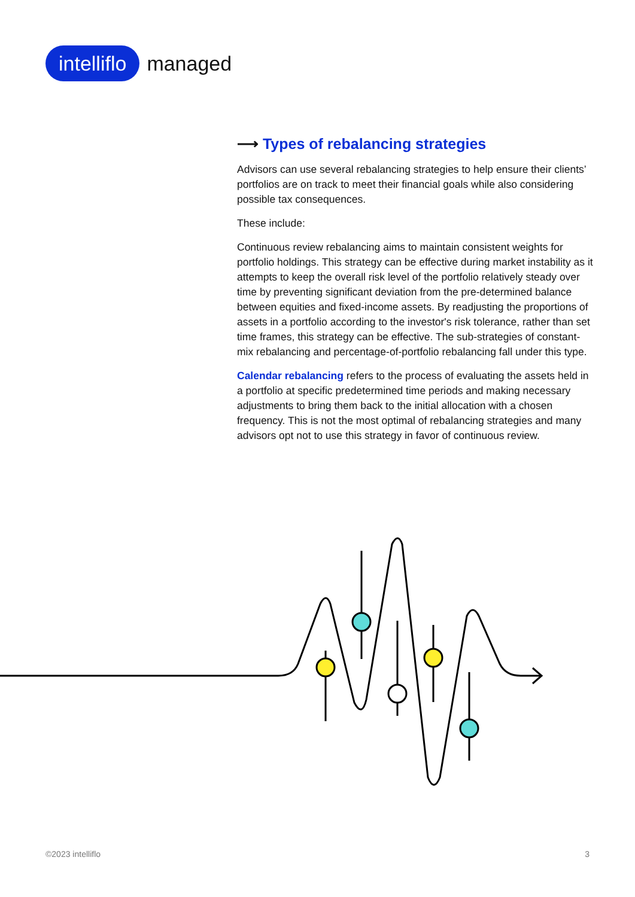intelliflo managed
⟶ Types of rebalancing strategies
Advisors can use several rebalancing strategies to help ensure their clients’ portfolios are on track to meet their financial goals while also considering possible tax consequences.
These include:
Continuous review rebalancing aims to maintain consistent weights for portfolio holdings. This strategy can be effective during market instability as it attempts to keep the overall risk level of the portfolio relatively steady over time by preventing significant deviation from the pre-determined balance between equities and fixed-income assets. By readjusting the proportions of assets in a portfolio according to the investor's risk tolerance, rather than set time frames, this strategy can be effective. The sub-strategies of constant-mix rebalancing and percentage-of-portfolio rebalancing fall under this type.
Calendar rebalancing refers to the process of evaluating the assets held in a portfolio at specific predetermined time periods and making necessary adjustments to bring them back to the initial allocation with a chosen frequency. This is not the most optimal of rebalancing strategies and many advisors opt not to use this strategy in favor of continuous review.
©2023 intelliflo 3